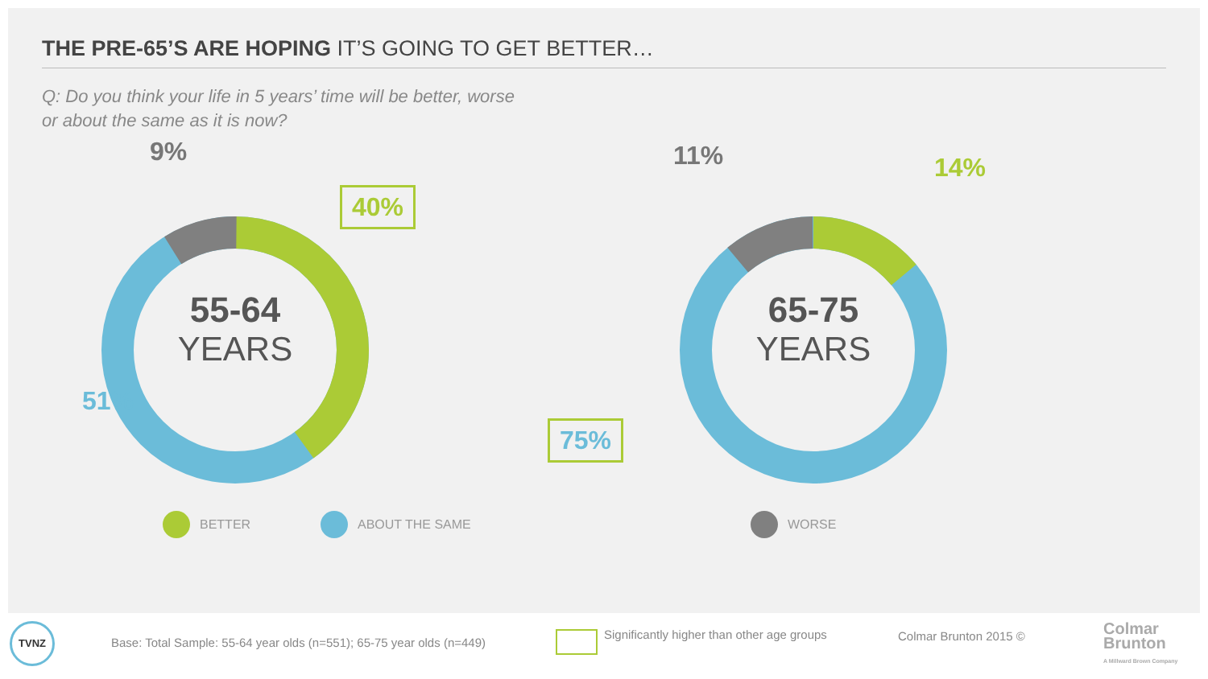THE PRE-65’S ARE HOPING IT’S GOING TO GET BETTER…
Q: Do you think your life in 5 years’ time will be better, worse
or about the same as it is now?
9%
40%
51%
55-64
YEARS
11% 14%
75%
65-75
YEARS
BETTER ABOUT THE SAME WORSE
TVNZ
Base: Total Sample: 55-64 year olds (n=551); 65-75 year olds (n=449)
Significantly higher than other age groups
Colmar Brunton 2015 ©
Colmar
Brunton
A Millward Brown Company